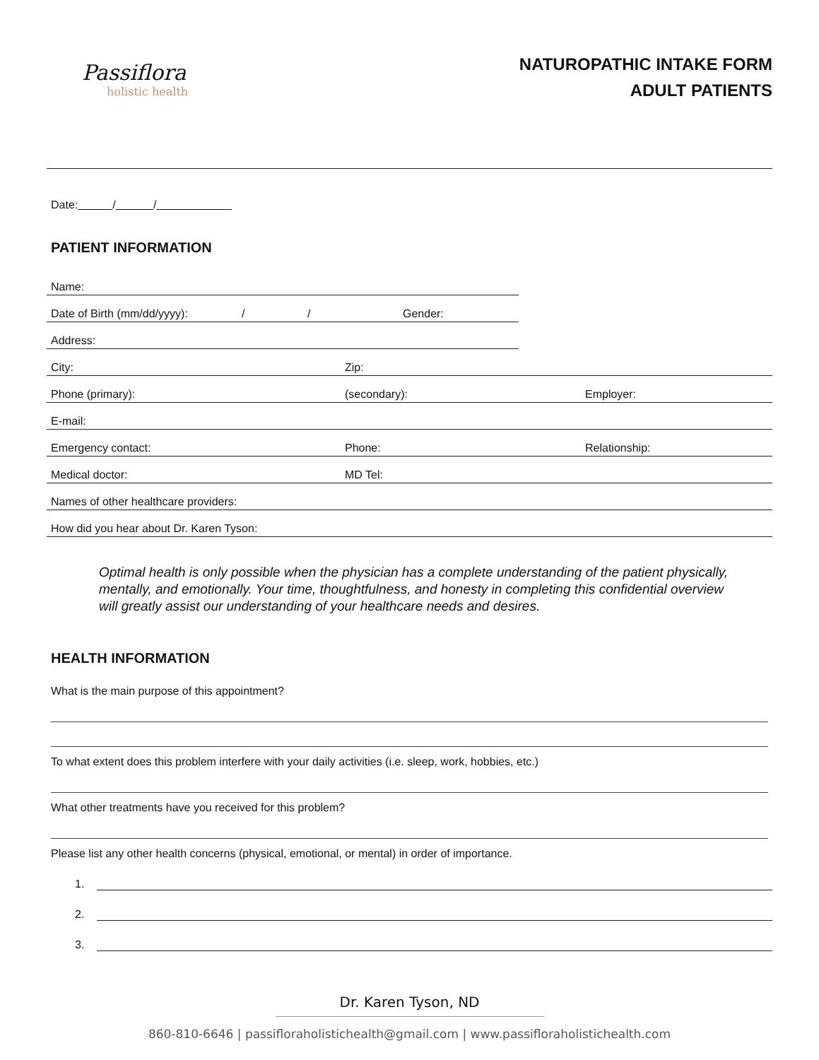Passiflora
holistic health
NATUROPATHIC INTAKE FORM
ADULT PATIENTS
Date: / /
PATIENT INFORMATION
Name:
Date of Birth (mm/dd/yyyy): / / Gender:
Address:
City: Zip:
Phone (primary): (secondary): Employer:
E-mail:
Emergency contact: Phone: Relationship:
Medical doctor: MD Tel:
Names of other healthcare providers:
How did you hear about Dr. Karen Tyson:
Optimal health is only possible when the physician has a complete understanding of the patient physically, mentally, and emotionally. Your time, thoughtfulness, and honesty in completing this confidential overview will greatly assist our understanding of your healthcare needs and desires.
HEALTH INFORMATION
What is the main purpose of this appointment?
To what extent does this problem interfere with your daily activities (i.e. sleep, work, hobbies, etc.)
What other treatments have you received for this problem?
Please list any other health concerns (physical, emotional, or mental) in order of importance.
1.
2.
3.
Dr. Karen Tyson, ND
860-810-6646 | passifloraholistichealth@gmail.com | www.passifloraholistichealth.com